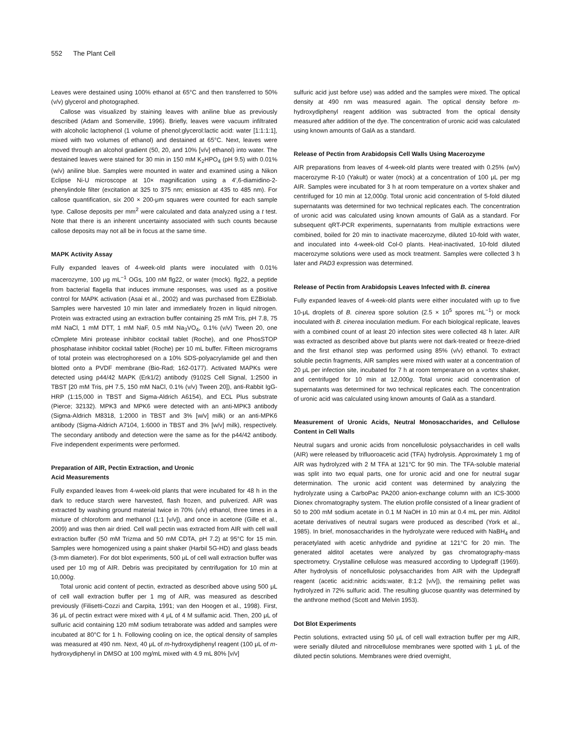552 The Plant Cell
Leaves were destained using 100% ethanol at 65°C and then transferred to 50% (v/v) glycerol and photographed.
Callose was visualized by staining leaves with aniline blue as previously described (Adam and Somerville, 1996). Briefly, leaves were vacuum infiltrated with alcoholic lactophenol (1 volume of phenol:glycerol:lactic acid: water [1:1:1:1], mixed with two volumes of ethanol) and destained at 65°C. Next, leaves were moved through an alcohol gradient (50, 20, and 10% [v/v] ethanol) into water. The destained leaves were stained for 30 min in 150 mM K<sub>2</sub>HPO<sub>4</sub> (pH 9.5) with 0.01% (w/v) aniline blue. Samples were mounted in water and examined using a Nikon Eclipse Ni-U microscope at 10× magnification using a 4′,6-diamidino-2-phenylindole filter (excitation at 325 to 375 nm; emission at 435 to 485 nm). For callose quantification, six 200 × 200-μm squares were counted for each sample type. Callose deposits per mm<sup>2</sup> were calculated and data analyzed using a t test. Note that there is an inherent uncertainty associated with such counts because callose deposits may not all be in focus at the same time.
MAPK Activity Assay
Fully expanded leaves of 4-week-old plants were inoculated with 0.01% macerozyme, 100 μg mL<sup>−1</sup> OGs, 100 nM flg22, or water (mock). flg22, a peptide from bacterial flagella that induces immune responses, was used as a positive control for MAPK activation (Asai et al., 2002) and was purchased from EZBiolab. Samples were harvested 10 min later and immediately frozen in liquid nitrogen. Protein was extracted using an extraction buffer containing 25 mM Tris, pH 7.8, 75 mM NaCl, 1 mM DTT, 1 mM NaF, 0.5 mM Na<sub>3</sub>VO<sub>4</sub>, 0.1% (v/v) Tween 20, one cOmplete Mini protease inhibitor cocktail tablet (Roche), and one PhosSTOP phosphatase inhibitor cocktail tablet (Roche) per 10 mL buffer. Fifteen micrograms of total protein was electrophoresed on a 10% SDS-polyacrylamide gel and then blotted onto a PVDF membrane (Bio-Rad; 162-0177). Activated MAPKs were detected using p44/42 MAPK (Erk1/2) antibody (9102S Cell Signal, 1:2500 in TBST [20 mM Tris, pH 7.5, 150 mM NaCl, 0.1% (v/v) Tween 20]), anti-Rabbit IgG-HRP (1:15,000 in TBST and Sigma-Aldrich A6154), and ECL Plus substrate (Pierce; 32132). MPK3 and MPK6 were detected with an anti-MPK3 antibody (Sigma-Aldrich M8318, 1:2000 in TBST and 3% [w/v] milk) or an anti-MPK6 antibody (Sigma-Aldrich A7104, 1:6000 in TBST and 3% [w/v] milk), respectively. The secondary antibody and detection were the same as for the p44/42 antibody. Five independent experiments were performed.
Preparation of AIR, Pectin Extraction, and Uronic
Acid Measurements
Fully expanded leaves from 4-week-old plants that were incubated for 48 h in the dark to reduce starch were harvested, flash frozen, and pulverized. AIR was extracted by washing ground material twice in 70% (v/v) ethanol, three times in a mixture of chloroform and methanol (1:1 [v/v]), and once in acetone (Gille et al., 2009) and was then air dried. Cell wall pectin was extracted from AIR with cell wall extraction buffer (50 mM Trizma and 50 mM CDTA, pH 7.2) at 95°C for 15 min. Samples were homogenized using a paint shaker (Harbil 5G-HD) and glass beads (3-mm diameter). For dot blot experiments, 500 μL of cell wall extraction buffer was used per 10 mg of AIR. Debris was precipitated by centrifugation for 10 min at 10,000g.
Total uronic acid content of pectin, extracted as described above using 500 μL of cell wall extraction buffer per 1 mg of AIR, was measured as described previously (Filisetti-Cozzi and Carpita, 1991; van den Hoogen et al., 1998). First, 36 μL of pectin extract were mixed with 4 μL of 4 M sulfamic acid. Then, 200 μL of sulfuric acid containing 120 mM sodium tetraborate was added and samples were incubated at 80°C for 1 h. Following cooling on ice, the optical density of samples was measured at 490 nm. Next, 40 μL of m-hydroxydiphenyl reagent (100 μL of m-hydroxydiphenyl in DMSO at 100 mg/mL mixed with 4.9 mL 80% [v/v]
sulfuric acid just before use) was added and the samples were mixed. The optical density at 490 nm was measured again. The optical density before m-hydroxydiphenyl reagent addition was subtracted from the optical density measured after addition of the dye. The concentration of uronic acid was calculated using known amounts of GalA as a standard.
Release of Pectin from Arabidopsis Cell Walls Using Macerozyme
AIR preparations from leaves of 4-week-old plants were treated with 0.25% (w/v) macerozyme R-10 (Yakult) or water (mock) at a concentration of 100 μL per mg AIR. Samples were incubated for 3 h at room temperature on a vortex shaker and centrifuged for 10 min at 12,000g. Total uronic acid concentration of 5-fold diluted supernatants was determined for two technical replicates each. The concentration of uronic acid was calculated using known amounts of GalA as a standard. For subsequent qRT-PCR experiments, supernatants from multiple extractions were combined, boiled for 20 min to inactivate macerozyme, diluted 10-fold with water, and inoculated into 4-week-old Col-0 plants. Heat-inactivated, 10-fold diluted macerozyme solutions were used as mock treatment. Samples were collected 3 h later and PAD3 expression was determined.
Release of Pectin from Arabidopsis Leaves Infected with B. cinerea
Fully expanded leaves of 4-week-old plants were either inoculated with up to five 10-μL droplets of B. cinerea spore solution (2.5 × 10<sup>5</sup> spores mL<sup>−1</sup>) or mock inoculated with B. cinerea inoculation medium. For each biological replicate, leaves with a combined count of at least 20 infection sites were collected 48 h later. AIR was extracted as described above but plants were not dark-treated or freeze-dried and the first ethanol step was performed using 85% (v/v) ethanol. To extract soluble pectin fragments, AIR samples were mixed with water at a concentration of 20 μL per infection site, incubated for 7 h at room temperature on a vortex shaker, and centrifuged for 10 min at 12,000g. Total uronic acid concentration of supernatants was determined for two technical replicates each. The concentration of uronic acid was calculated using known amounts of GalA as a standard.
Measurement of Uronic Acids, Neutral Monosaccharides, and Cellulose Content in Cell Walls
Neutral sugars and uronic acids from noncellulosic polysaccharides in cell walls (AIR) were released by trifluoroacetic acid (TFA) hydrolysis. Approximately 1 mg of AIR was hydrolyzed with 2 M TFA at 121°C for 90 min. The TFA-soluble material was split into two equal parts, one for uronic acid and one for neutral sugar determination. The uronic acid content was determined by analyzing the hydrolyzate using a CarboPac PA200 anion-exchange column with an ICS-3000 Dionex chromatography system. The elution profile consisted of a linear gradient of 50 to 200 mM sodium acetate in 0.1 M NaOH in 10 min at 0.4 mL per min. Alditol acetate derivatives of neutral sugars were produced as described (York et al., 1985). In brief, monosaccharides in the hydrolyzate were reduced with NaBH<sub>4</sub> and peracetylated with acetic anhydride and pyridine at 121°C for 20 min. The generated alditol acetates were analyzed by gas chromatography-mass spectrometry. Crystalline cellulose was measured according to Updegraff (1969). After hydrolysis of noncellulosic polysaccharides from AIR with the Updegraff reagent (acetic acid:nitric acids:water, 8:1:2 [v/v]), the remaining pellet was hydrolyzed in 72% sulfuric acid. The resulting glucose quantity was determined by the anthrone method (Scott and Melvin 1953).
Dot Blot Experiments
Pectin solutions, extracted using 50 μL of cell wall extraction buffer per mg AIR, were serially diluted and nitrocellulose membranes were spotted with 1 μL of the diluted pectin solutions. Membranes were dried overnight,